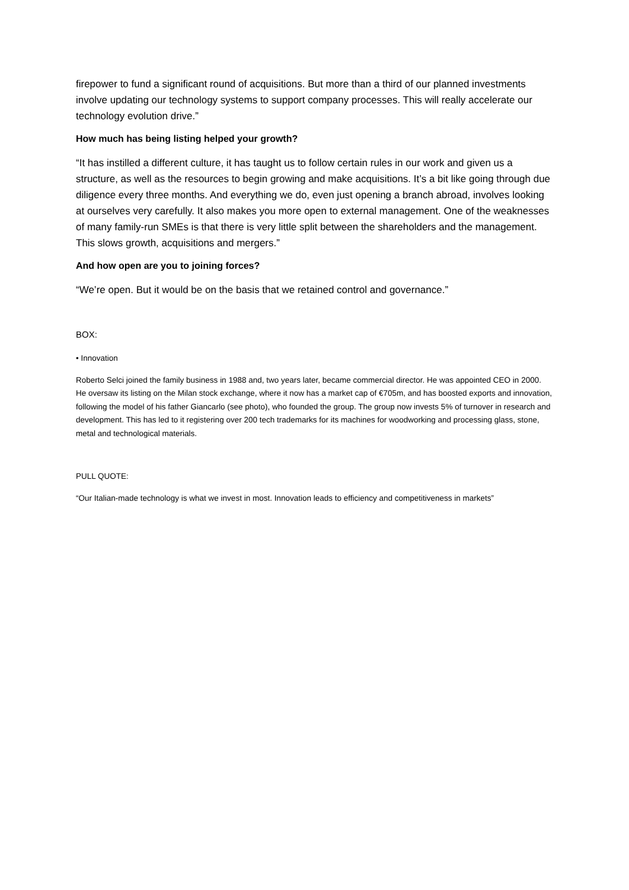firepower to fund a significant round of acquisitions. But more than a third of our planned investments involve updating our technology systems to support company processes. This will really accelerate our technology evolution drive.”
How much has being listing helped your growth?
“It has instilled a different culture, it has taught us to follow certain rules in our work and given us a structure, as well as the resources to begin growing and make acquisitions. It’s a bit like going through due diligence every three months. And everything we do, even just opening a branch abroad, involves looking at ourselves very carefully. It also makes you more open to external management. One of the weaknesses of many family-run SMEs is that there is very little split between the shareholders and the management. This slows growth, acquisitions and mergers.”
And how open are you to joining forces?
“We’re open. But it would be on the basis that we retained control and governance.”
BOX:
• Innovation
Roberto Selci joined the family business in 1988 and, two years later, became commercial director. He was appointed CEO in 2000. He oversaw its listing on the Milan stock exchange, where it now has a market cap of €705m, and has boosted exports and innovation, following the model of his father Giancarlo (see photo), who founded the group. The group now invests 5% of turnover in research and development. This has led to it registering over 200 tech trademarks for its machines for woodworking and processing glass, stone, metal and technological materials.
PULL QUOTE:
“Our Italian-made technology is what we invest in most. Innovation leads to efficiency and competitiveness in markets”